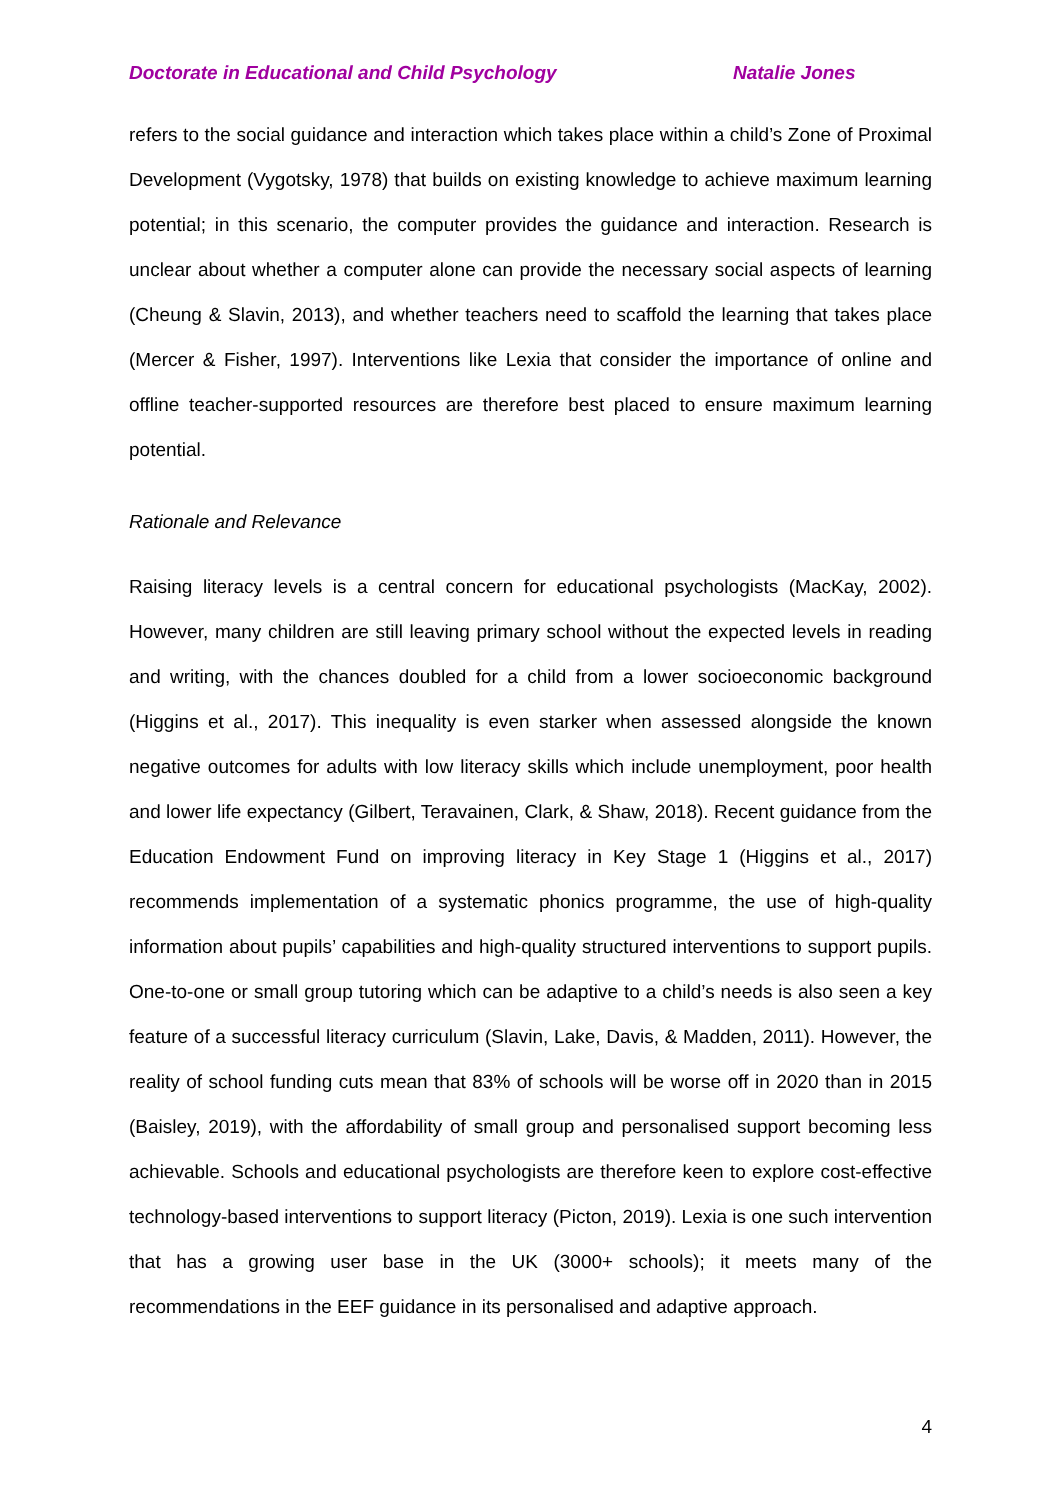Doctorate in Educational and Child Psychology Natalie Jones
refers to the social guidance and interaction which takes place within a child’s Zone of Proximal Development (Vygotsky, 1978) that builds on existing knowledge to achieve maximum learning potential; in this scenario, the computer provides the guidance and interaction. Research is unclear about whether a computer alone can provide the necessary social aspects of learning (Cheung & Slavin, 2013), and whether teachers need to scaffold the learning that takes place (Mercer & Fisher, 1997). Interventions like Lexia that consider the importance of online and offline teacher-supported resources are therefore best placed to ensure maximum learning potential.
Rationale and Relevance
Raising literacy levels is a central concern for educational psychologists (MacKay, 2002). However, many children are still leaving primary school without the expected levels in reading and writing, with the chances doubled for a child from a lower socioeconomic background (Higgins et al., 2017). This inequality is even starker when assessed alongside the known negative outcomes for adults with low literacy skills which include unemployment, poor health and lower life expectancy (Gilbert, Teravainen, Clark, & Shaw, 2018). Recent guidance from the Education Endowment Fund on improving literacy in Key Stage 1 (Higgins et al., 2017) recommends implementation of a systematic phonics programme, the use of high-quality information about pupils’ capabilities and high-quality structured interventions to support pupils. One-to-one or small group tutoring which can be adaptive to a child’s needs is also seen a key feature of a successful literacy curriculum (Slavin, Lake, Davis, & Madden, 2011). However, the reality of school funding cuts mean that 83% of schools will be worse off in 2020 than in 2015 (Baisley, 2019), with the affordability of small group and personalised support becoming less achievable. Schools and educational psychologists are therefore keen to explore cost-effective technology-based interventions to support literacy (Picton, 2019). Lexia is one such intervention that has a growing user base in the UK (3000+ schools); it meets many of the recommendations in the EEF guidance in its personalised and adaptive approach.
4